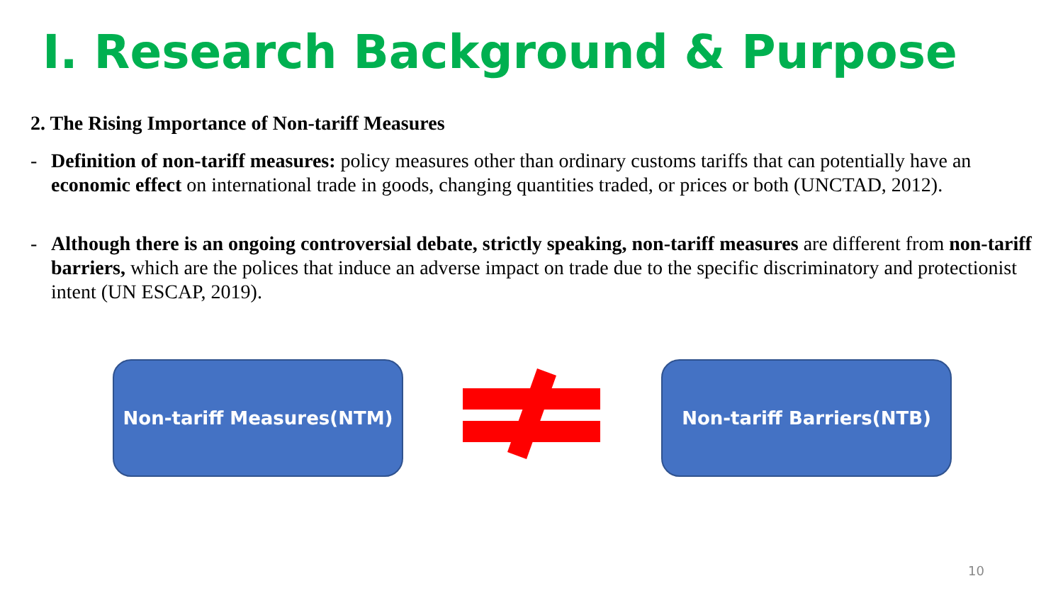I. Research Background & Purpose
2. The Rising Importance of Non-tariff Measures
- Definition of non-tariff measures: policy measures other than ordinary customs tariffs that can potentially have an economic effect on international trade in goods, changing quantities traded, or prices or both (UNCTAD, 2012).
- Although there is an ongoing controversial debate, strictly speaking, non-tariff measures are different from non-tariff barriers, which are the polices that induce an adverse impact on trade due to the specific discriminatory and protectionist intent (UN ESCAP, 2019).
Non-tariff Measures(NTM) Non-tariff Barriers(NTB)
10